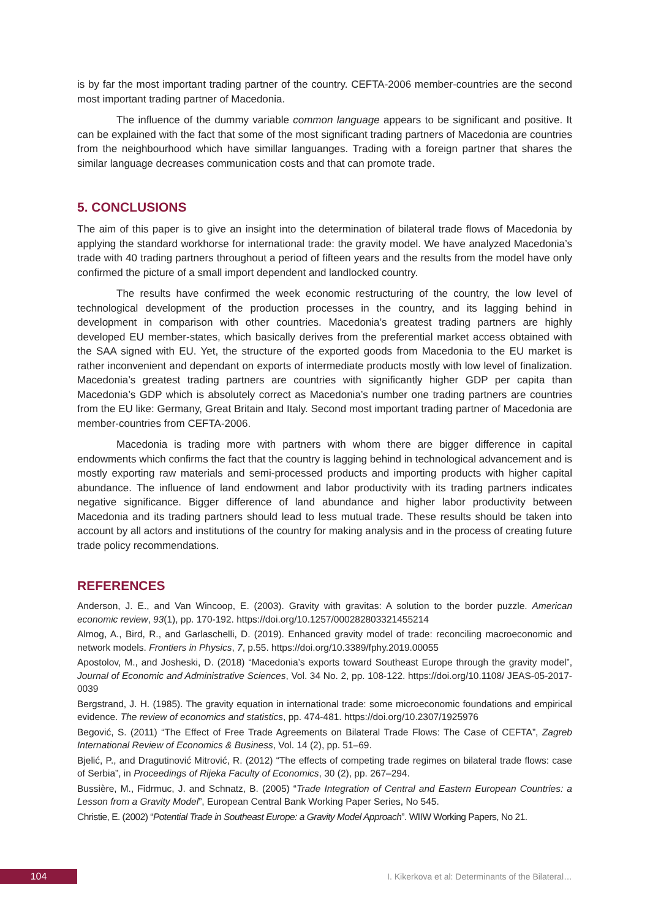is by far the most important trading partner of the country. CEFTA-2006 member-countries are the second most important trading partner of Macedonia.
The influence of the dummy variable common language appears to be significant and positive. It can be explained with the fact that some of the most significant trading partners of Macedonia are countries from the neighbourhood which have simillar languanges. Trading with a foreign partner that shares the similar language decreases communication costs and that can promote trade.
5. CONCLUSIONS
The aim of this paper is to give an insight into the determination of bilateral trade flows of Macedonia by applying the standard workhorse for international trade: the gravity model. We have analyzed Macedonia’s trade with 40 trading partners throughout a period of fifteen years and the results from the model have only confirmed the picture of a small import dependent and landlocked country.
The results have confirmed the week economic restructuring of the country, the low level of technological development of the production processes in the country, and its lagging behind in development in comparison with other countries. Macedonia’s greatest trading partners are highly developed EU member-states, which basically derives from the preferential market access obtained with the SAA signed with EU. Yet, the structure of the exported goods from Macedonia to the EU market is rather inconvenient and dependant on exports of intermediate products mostly with low level of finalization. Macedonia’s greatest trading partners are countries with significantly higher GDP per capita than Macedonia’s GDP which is absolutely correct as Macedonia’s number one trading partners are countries from the EU like: Germany, Great Britain and Italy. Second most important trading partner of Macedonia are member-countries from CEFTA-2006.
Macedonia is trading more with partners with whom there are bigger difference in capital endowments which confirms the fact that the country is lagging behind in technological advancement and is mostly exporting raw materials and semi-processed products and importing products with higher capital abundance. The influence of land endowment and labor productivity with its trading partners indicates negative significance. Bigger difference of land abundance and higher labor productivity between Macedonia and its trading partners should lead to less mutual trade. These results should be taken into account by all actors and institutions of the country for making analysis and in the process of creating future trade policy recommendations.
REFERENCES
Anderson, J. E., and Van Wincoop, E. (2003). Gravity with gravitas: A solution to the border puzzle. American economic review, 93(1), pp. 170-192. https://doi.org/10.1257/000282803321455214
Almog, A., Bird, R., and Garlaschelli, D. (2019). Enhanced gravity model of trade: reconciling macroeconomic and network models. Frontiers in Physics, 7, p.55. https://doi.org/10.3389/fphy.2019.00055
Apostolov, M., and Josheski, D. (2018) “Macedonia’s exports toward Southeast Europe through the gravity model”, Journal of Economic and Administrative Sciences, Vol. 34 No. 2, pp. 108-122. https://doi.org/10.1108/ JEAS-05-2017-0039
Bergstrand, J. H. (1985). The gravity equation in international trade: some microeconomic foundations and empirical evidence. The review of economics and statistics, pp. 474-481. https://doi.org/10.2307/1925976
Begović, S. (2011) “The Effect of Free Trade Agreements on Bilateral Trade Flows: The Case of CEFTA”, Zagreb International Review of Economics & Business, Vol. 14 (2), pp. 51–69.
Bjelić, P., and Dragutinović Mitrović, R. (2012) “The effects of competing trade regimes on bilateral trade flows: case of Serbia”, in Proceedings of Rijeka Faculty of Economics, 30 (2), pp. 267–294.
Bussière, M., Fidrmuc, J. and Schnatz, B. (2005) “Trade Integration of Central and Eastern European Countries: a Lesson from a Gravity Model”, European Central Bank Working Paper Series, No 545.
Christie, E. (2002) “Potential Trade in Southeast Europe: a Gravity Model Approach”. WIIW Working Papers, No 21.
104
I. Kikerkova et al: Determinants of the Bilateral…